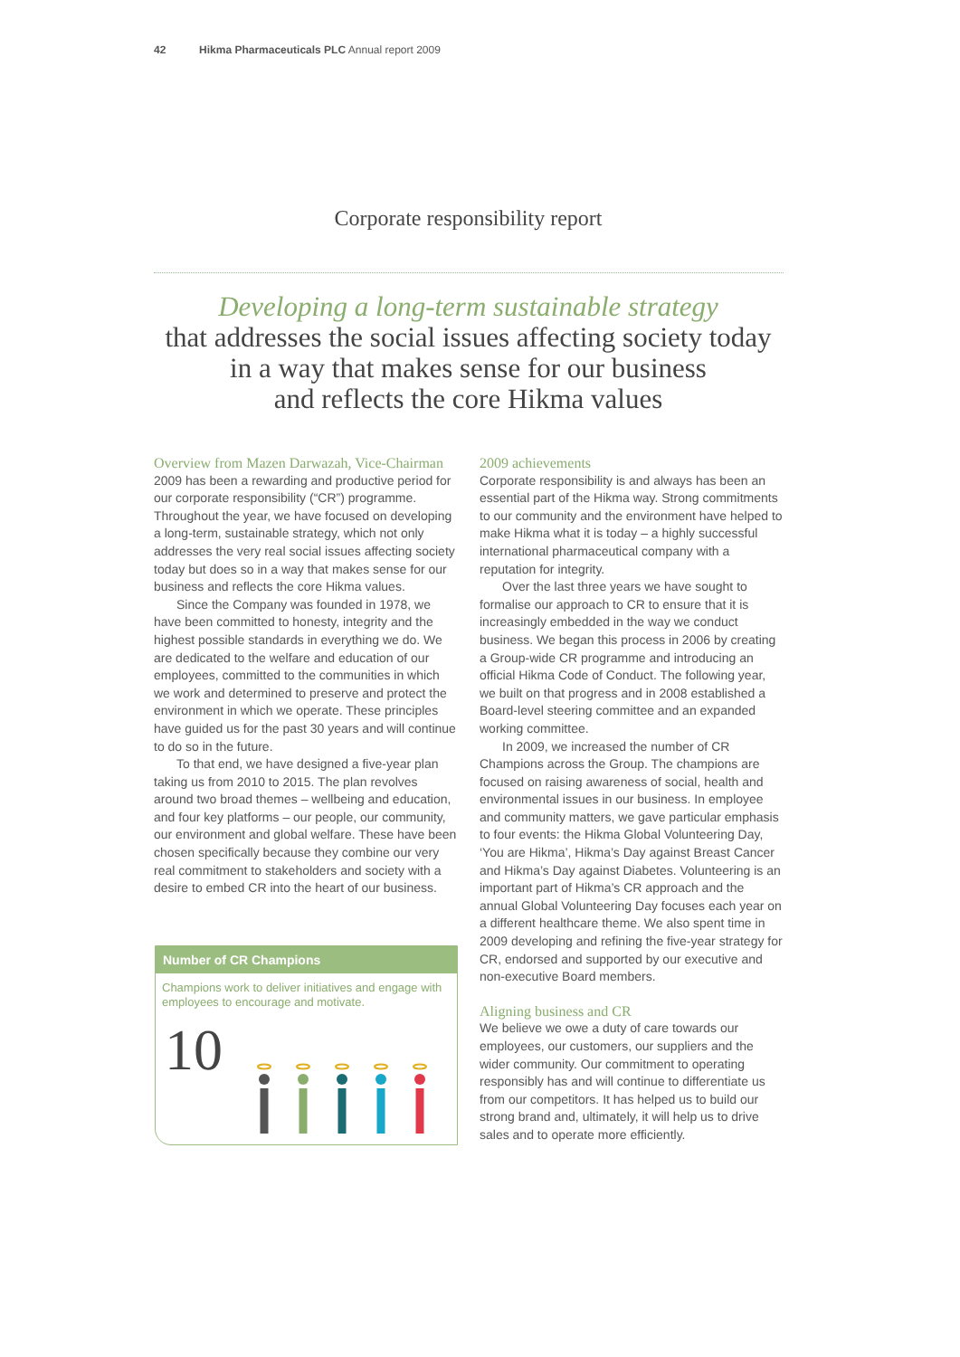42 Hikma Pharmaceuticals PLC Annual report 2009
Corporate responsibility report
Developing a long-term sustainable strategy
that addresses the social issues affecting society today
in a way that makes sense for our business
and reflects the core Hikma values
Overview from Mazen Darwazah, Vice-Chairman
2009 has been a rewarding and productive period for our corporate responsibility (“CR”) programme. Throughout the year, we have focused on developing a long-term, sustainable strategy, which not only addresses the very real social issues affecting society today but does so in a way that makes sense for our business and reflects the core Hikma values.
Since the Company was founded in 1978, we have been committed to honesty, integrity and the highest possible standards in everything we do. We are dedicated to the welfare and education of our employees, committed to the communities in which we work and determined to preserve and protect the environment in which we operate. These principles have guided us for the past 30 years and will continue to do so in the future.
To that end, we have designed a five-year plan taking us from 2010 to 2015. The plan revolves around two broad themes – wellbeing and education, and four key platforms – our people, our community, our environment and global welfare. These have been chosen specifically because they combine our very real commitment to stakeholders and society with a desire to embed CR into the heart of our business.
Number of CR Champions
Champions work to deliver initiatives and engage with employees to encourage and motivate.
10
2009 achievements
Corporate responsibility is and always has been an essential part of the Hikma way. Strong commitments to our community and the environment have helped to make Hikma what it is today – a highly successful international pharmaceutical company with a reputation for integrity.
Over the last three years we have sought to formalise our approach to CR to ensure that it is increasingly embedded in the way we conduct business. We began this process in 2006 by creating a Group-wide CR programme and introducing an official Hikma Code of Conduct. The following year, we built on that progress and in 2008 established a Board-level steering committee and an expanded working committee.
In 2009, we increased the number of CR Champions across the Group. The champions are focused on raising awareness of social, health and environmental issues in our business. In employee and community matters, we gave particular emphasis to four events: the Hikma Global Volunteering Day, ‘You are Hikma’, Hikma’s Day against Breast Cancer and Hikma’s Day against Diabetes. Volunteering is an important part of Hikma’s CR approach and the annual Global Volunteering Day focuses each year on a different healthcare theme. We also spent time in 2009 developing and refining the five-year strategy for CR, endorsed and supported by our executive and non-executive Board members.
Aligning business and CR
We believe we owe a duty of care towards our employees, our customers, our suppliers and the wider community. Our commitment to operating responsibly has and will continue to differentiate us from our competitors. It has helped us to build our strong brand and, ultimately, it will help us to drive sales and to operate more efficiently.